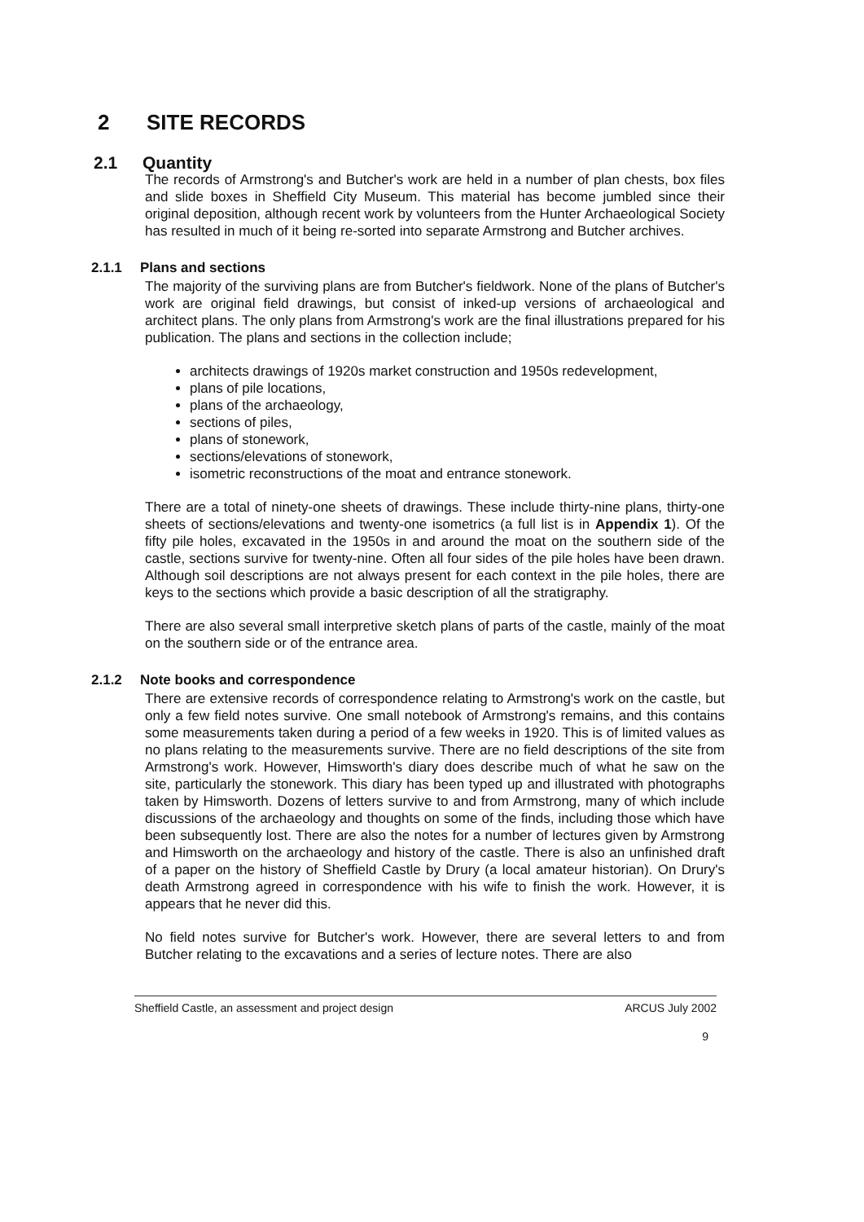2 SITE RECORDS
2.1 Quantity
The records of Armstrong's and Butcher's work are held in a number of plan chests, box files and slide boxes in Sheffield City Museum. This material has become jumbled since their original deposition, although recent work by volunteers from the Hunter Archaeological Society has resulted in much of it being re-sorted into separate Armstrong and Butcher archives.
2.1.1 Plans and sections
The majority of the surviving plans are from Butcher's fieldwork. None of the plans of Butcher's work are original field drawings, but consist of inked-up versions of archaeological and architect plans. The only plans from Armstrong's work are the final illustrations prepared for his publication. The plans and sections in the collection include;
architects drawings of 1920s market construction and 1950s redevelopment,
plans of pile locations,
plans of the archaeology,
sections of piles,
plans of stonework,
sections/elevations of stonework,
isometric reconstructions of the moat and entrance stonework.
There are a total of ninety-one sheets of drawings. These include thirty-nine plans, thirty-one sheets of sections/elevations and twenty-one isometrics (a full list is in Appendix 1). Of the fifty pile holes, excavated in the 1950s in and around the moat on the southern side of the castle, sections survive for twenty-nine. Often all four sides of the pile holes have been drawn. Although soil descriptions are not always present for each context in the pile holes, there are keys to the sections which provide a basic description of all the stratigraphy.
There are also several small interpretive sketch plans of parts of the castle, mainly of the moat on the southern side or of the entrance area.
2.1.2 Note books and correspondence
There are extensive records of correspondence relating to Armstrong's work on the castle, but only a few field notes survive. One small notebook of Armstrong's remains, and this contains some measurements taken during a period of a few weeks in 1920. This is of limited values as no plans relating to the measurements survive. There are no field descriptions of the site from Armstrong's work. However, Himsworth's diary does describe much of what he saw on the site, particularly the stonework. This diary has been typed up and illustrated with photographs taken by Himsworth. Dozens of letters survive to and from Armstrong, many of which include discussions of the archaeology and thoughts on some of the finds, including those which have been subsequently lost. There are also the notes for a number of lectures given by Armstrong and Himsworth on the archaeology and history of the castle. There is also an unfinished draft of a paper on the history of Sheffield Castle by Drury (a local amateur historian). On Drury's death Armstrong agreed in correspondence with his wife to finish the work. However, it is appears that he never did this.
No field notes survive for Butcher's work. However, there are several letters to and from Butcher relating to the excavations and a series of lecture notes. There are also
Sheffield Castle, an assessment and project design ARCUS July 2002
9